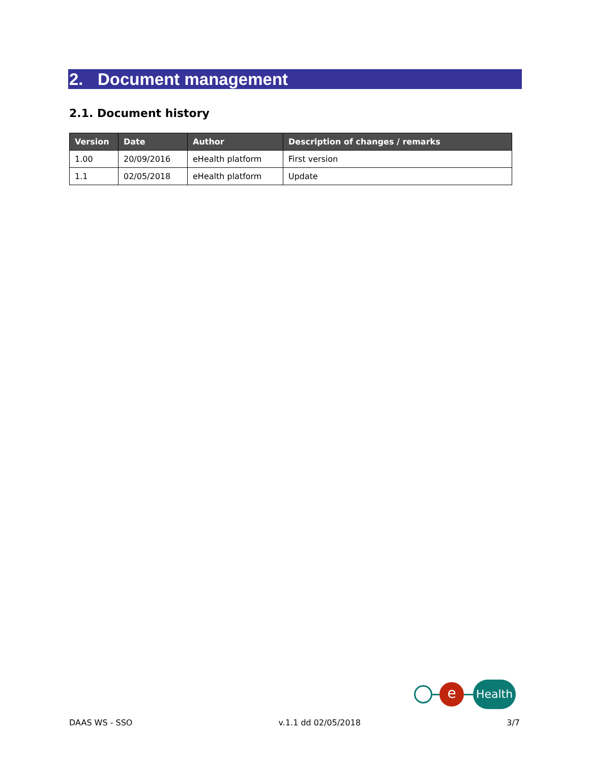2. Document management
2.1. Document history
| Version | Date | Author | Description of changes / remarks |
| --- | --- | --- | --- |
| 1.00 | 20/09/2016 | eHealth platform | First version |
| 1.1 | 02/05/2018 | eHealth platform | Update |
e
Health
DAAS WS - SSO v.1.1 dd 02/05/2018 3/7